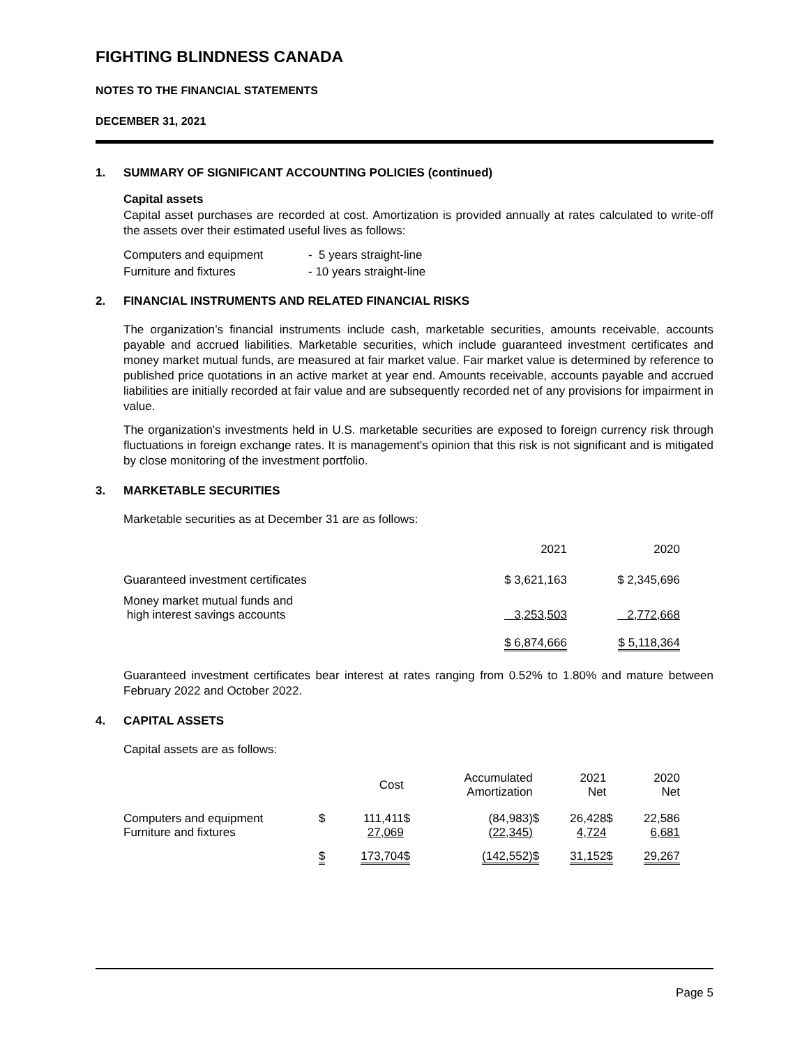FIGHTING BLINDNESS CANADA
NOTES TO THE FINANCIAL STATEMENTS
DECEMBER 31, 2021
1. SUMMARY OF SIGNIFICANT ACCOUNTING POLICIES (continued)
Capital assets
Capital asset purchases are recorded at cost. Amortization is provided annually at rates calculated to write-off the assets over their estimated useful lives as follows:
| Computers and equipment | - 5 years straight-line |
| Furniture and fixtures | - 10 years straight-line |
2. FINANCIAL INSTRUMENTS AND RELATED FINANCIAL RISKS
The organization’s financial instruments include cash, marketable securities, amounts receivable, accounts payable and accrued liabilities. Marketable securities, which include guaranteed investment certificates and money market mutual funds, are measured at fair market value. Fair market value is determined by reference to published price quotations in an active market at year end. Amounts receivable, accounts payable and accrued liabilities are initially recorded at fair value and are subsequently recorded net of any provisions for impairment in value.
The organization's investments held in U.S. marketable securities are exposed to foreign currency risk through fluctuations in foreign exchange rates. It is management's opinion that this risk is not significant and is mitigated by close monitoring of the investment portfolio.
3. MARKETABLE SECURITIES
Marketable securities as at December 31 are as follows:
| | 2021 | 2020 |
| --- | --- | --- |
| Guaranteed investment certificates | $ 3,621,163 | $ 2,345,696 |
| Money market mutual funds and high interest savings accounts | 3,253,503 | 2,772,668 |
| | $ 6,874,666 | $ 5,118,364 |
Guaranteed investment certificates bear interest at rates ranging from 0.52% to 1.80% and mature between February 2022 and October 2022.
4. CAPITAL ASSETS
Capital assets are as follows:
| | | Cost | | Accumulated Amortization | | 2021 Net | | 2020 Net |
| --- | --- | --- | --- | --- | --- | --- | --- | --- |
| Computers and equipment Furniture and fixtures | $ | 111,411 27,069 | $ | (84,983) (22,345) | $ | 26,428 4,724 | $ | 22,586 6,681 |
| | $ | 173,704 | $ | (142,552) | $ | 31,152 | $ | 29,267 |
Page 5